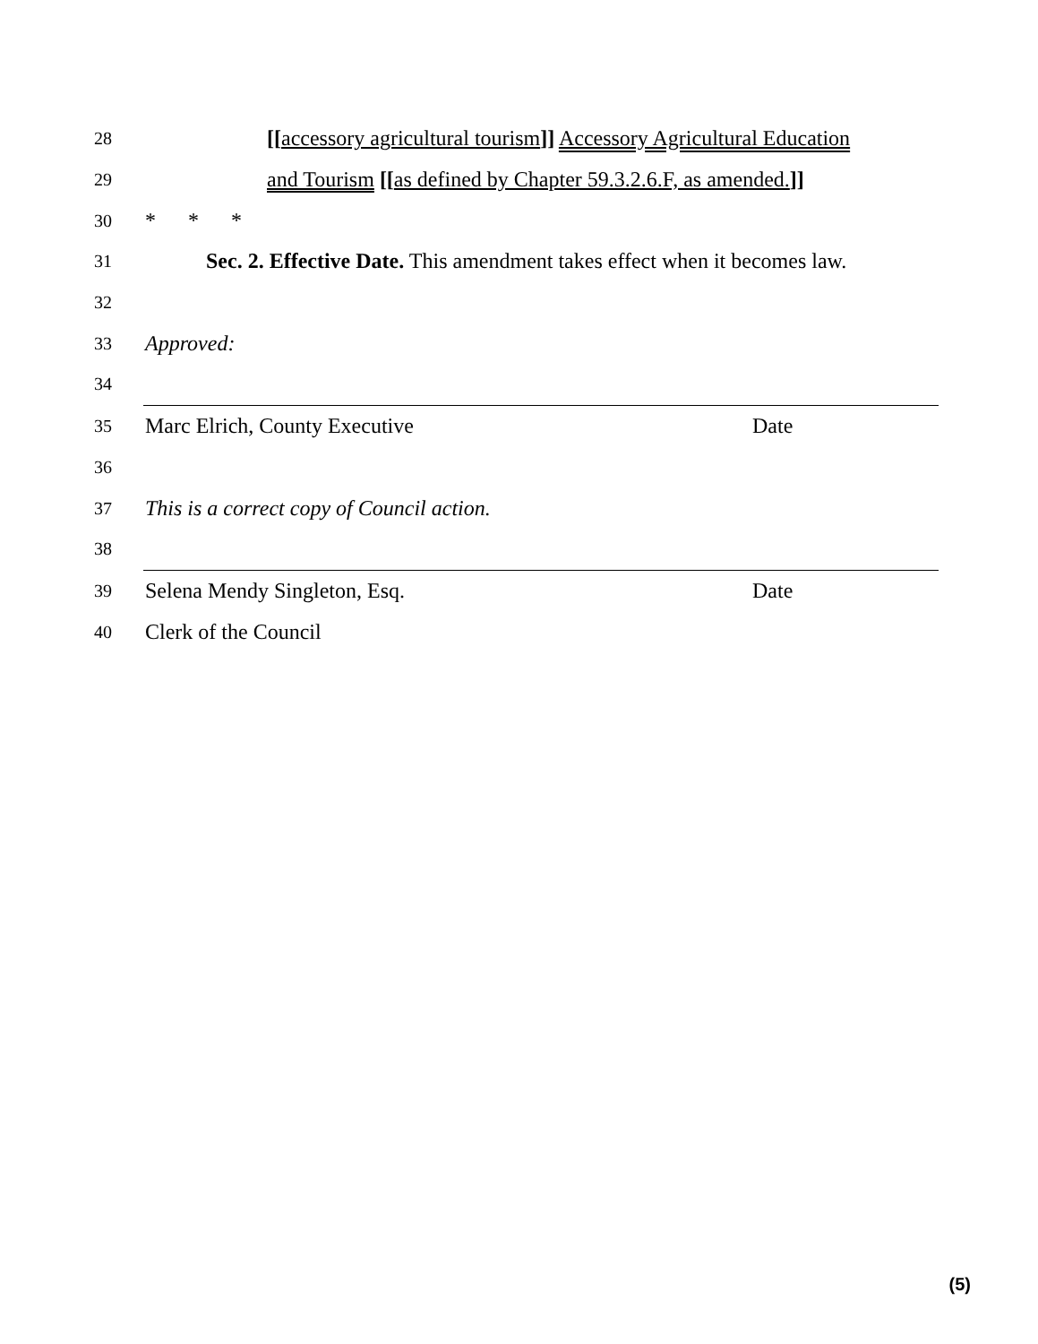28 [[accessory agricultural tourism]] Accessory Agricultural Education
29 and Tourism [[as defined by Chapter 59.3.2.6.F, as amended.]]
30 * * *
31 Sec. 2. Effective Date. This amendment takes effect when it becomes law.
32
33 Approved:
34
35 Marc Elrich, County Executive Date
36
37 This is a correct copy of Council action.
38
39 Selena Mendy Singleton, Esq. Date
40 Clerk of the Council
(5)